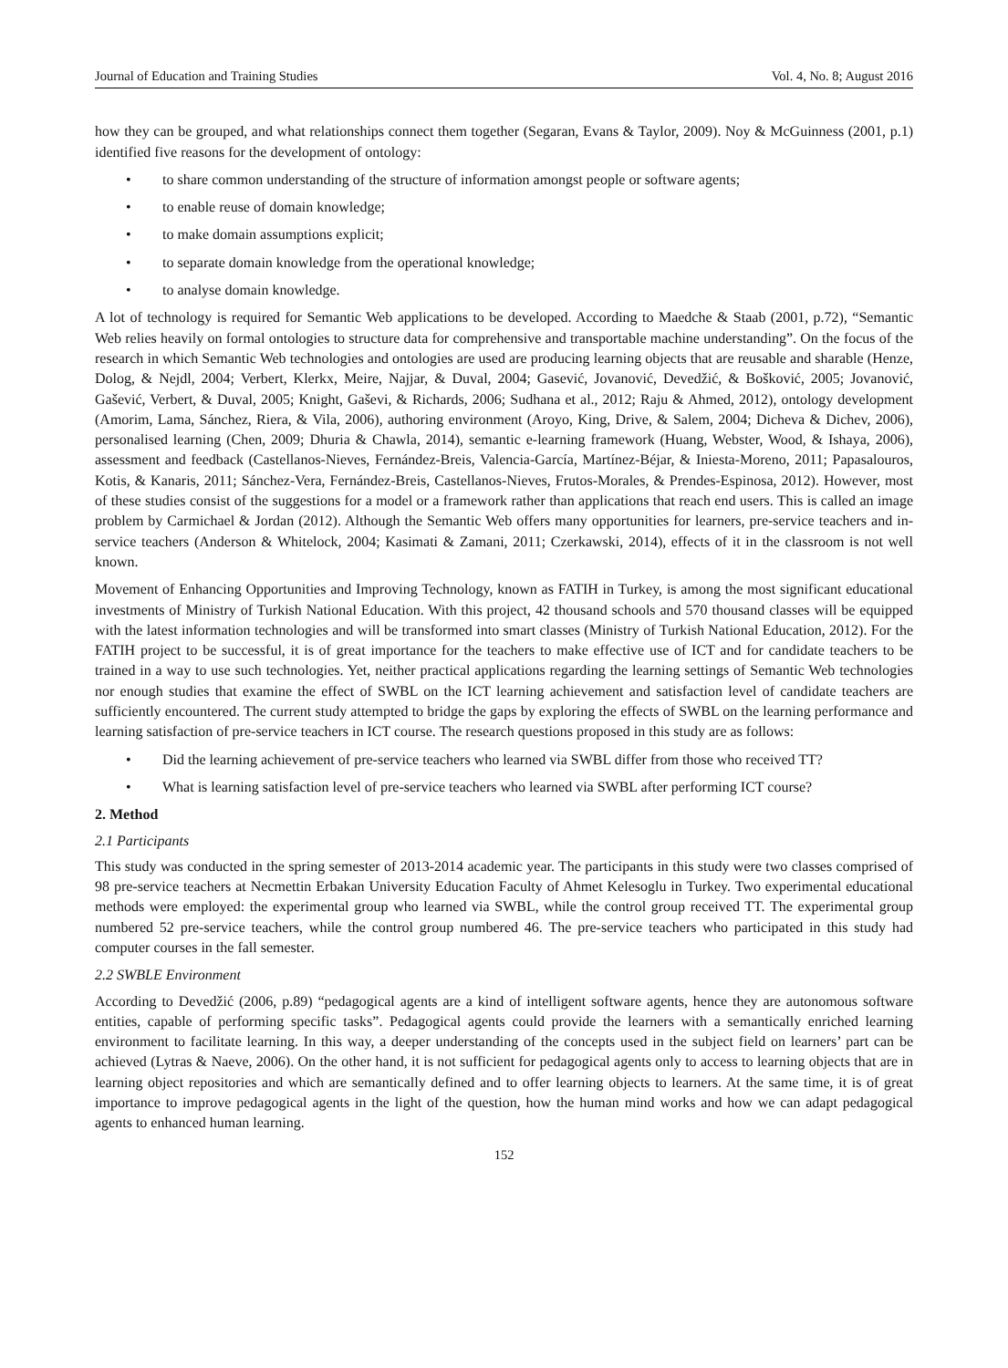Journal of Education and Training Studies Vol. 4, No. 8; August 2016
how they can be grouped, and what relationships connect them together (Segaran, Evans & Taylor, 2009). Noy & McGuinness (2001, p.1) identified five reasons for the development of ontology:
• to share common understanding of the structure of information amongst people or software agents;
• to enable reuse of domain knowledge;
• to make domain assumptions explicit;
• to separate domain knowledge from the operational knowledge;
• to analyse domain knowledge.
A lot of technology is required for Semantic Web applications to be developed. According to Maedche & Staab (2001, p.72), “Semantic Web relies heavily on formal ontologies to structure data for comprehensive and transportable machine understanding”. On the focus of the research in which Semantic Web technologies and ontologies are used are producing learning objects that are reusable and sharable (Henze, Dolog, & Nejdl, 2004; Verbert, Klerkx, Meire, Najjar, & Duval, 2004; Gasević, Jovanović, Devedžić, & Bošković, 2005; Jovanović, Gašević, Verbert, & Duval, 2005; Knight, Gaševi, & Richards, 2006; Sudhana et al., 2012; Raju & Ahmed, 2012), ontology development (Amorim, Lama, Sánchez, Riera, & Vila, 2006), authoring environment (Aroyo, King, Drive, & Salem, 2004; Dicheva & Dichev, 2006), personalised learning (Chen, 2009; Dhuria & Chawla, 2014), semantic e-learning framework (Huang, Webster, Wood, & Ishaya, 2006), assessment and feedback (Castellanos-Nieves, Fernández-Breis, Valencia-García, Martínez-Béjar, & Iniesta-Moreno, 2011; Papasalouros, Kotis, & Kanaris, 2011; Sánchez-Vera, Fernández-Breis, Castellanos-Nieves, Frutos-Morales, & Prendes-Espinosa, 2012). However, most of these studies consist of the suggestions for a model or a framework rather than applications that reach end users. This is called an image problem by Carmichael & Jordan (2012). Although the Semantic Web offers many opportunities for learners, pre-service teachers and in-service teachers (Anderson & Whitelock, 2004; Kasimati & Zamani, 2011; Czerkawski, 2014), effects of it in the classroom is not well known.
Movement of Enhancing Opportunities and Improving Technology, known as FATIH in Turkey, is among the most significant educational investments of Ministry of Turkish National Education. With this project, 42 thousand schools and 570 thousand classes will be equipped with the latest information technologies and will be transformed into smart classes (Ministry of Turkish National Education, 2012). For the FATIH project to be successful, it is of great importance for the teachers to make effective use of ICT and for candidate teachers to be trained in a way to use such technologies. Yet, neither practical applications regarding the learning settings of Semantic Web technologies nor enough studies that examine the effect of SWBL on the ICT learning achievement and satisfaction level of candidate teachers are sufficiently encountered. The current study attempted to bridge the gaps by exploring the effects of SWBL on the learning performance and learning satisfaction of pre-service teachers in ICT course. The research questions proposed in this study are as follows:
• Did the learning achievement of pre-service teachers who learned via SWBL differ from those who received TT?
• What is learning satisfaction level of pre-service teachers who learned via SWBL after performing ICT course?
2. Method
2.1 Participants
This study was conducted in the spring semester of 2013-2014 academic year. The participants in this study were two classes comprised of 98 pre-service teachers at Necmettin Erbakan University Education Faculty of Ahmet Kelesoglu in Turkey. Two experimental educational methods were employed: the experimental group who learned via SWBL, while the control group received TT. The experimental group numbered 52 pre-service teachers, while the control group numbered 46. The pre-service teachers who participated in this study had computer courses in the fall semester.
2.2 SWBLE Environment
According to Devedžić (2006, p.89) “pedagogical agents are a kind of intelligent software agents, hence they are autonomous software entities, capable of performing specific tasks”. Pedagogical agents could provide the learners with a semantically enriched learning environment to facilitate learning. In this way, a deeper understanding of the concepts used in the subject field on learners’ part can be achieved (Lytras & Naeve, 2006). On the other hand, it is not sufficient for pedagogical agents only to access to learning objects that are in learning object repositories and which are semantically defined and to offer learning objects to learners. At the same time, it is of great importance to improve pedagogical agents in the light of the question, how the human mind works and how we can adapt pedagogical agents to enhanced human learning.
152